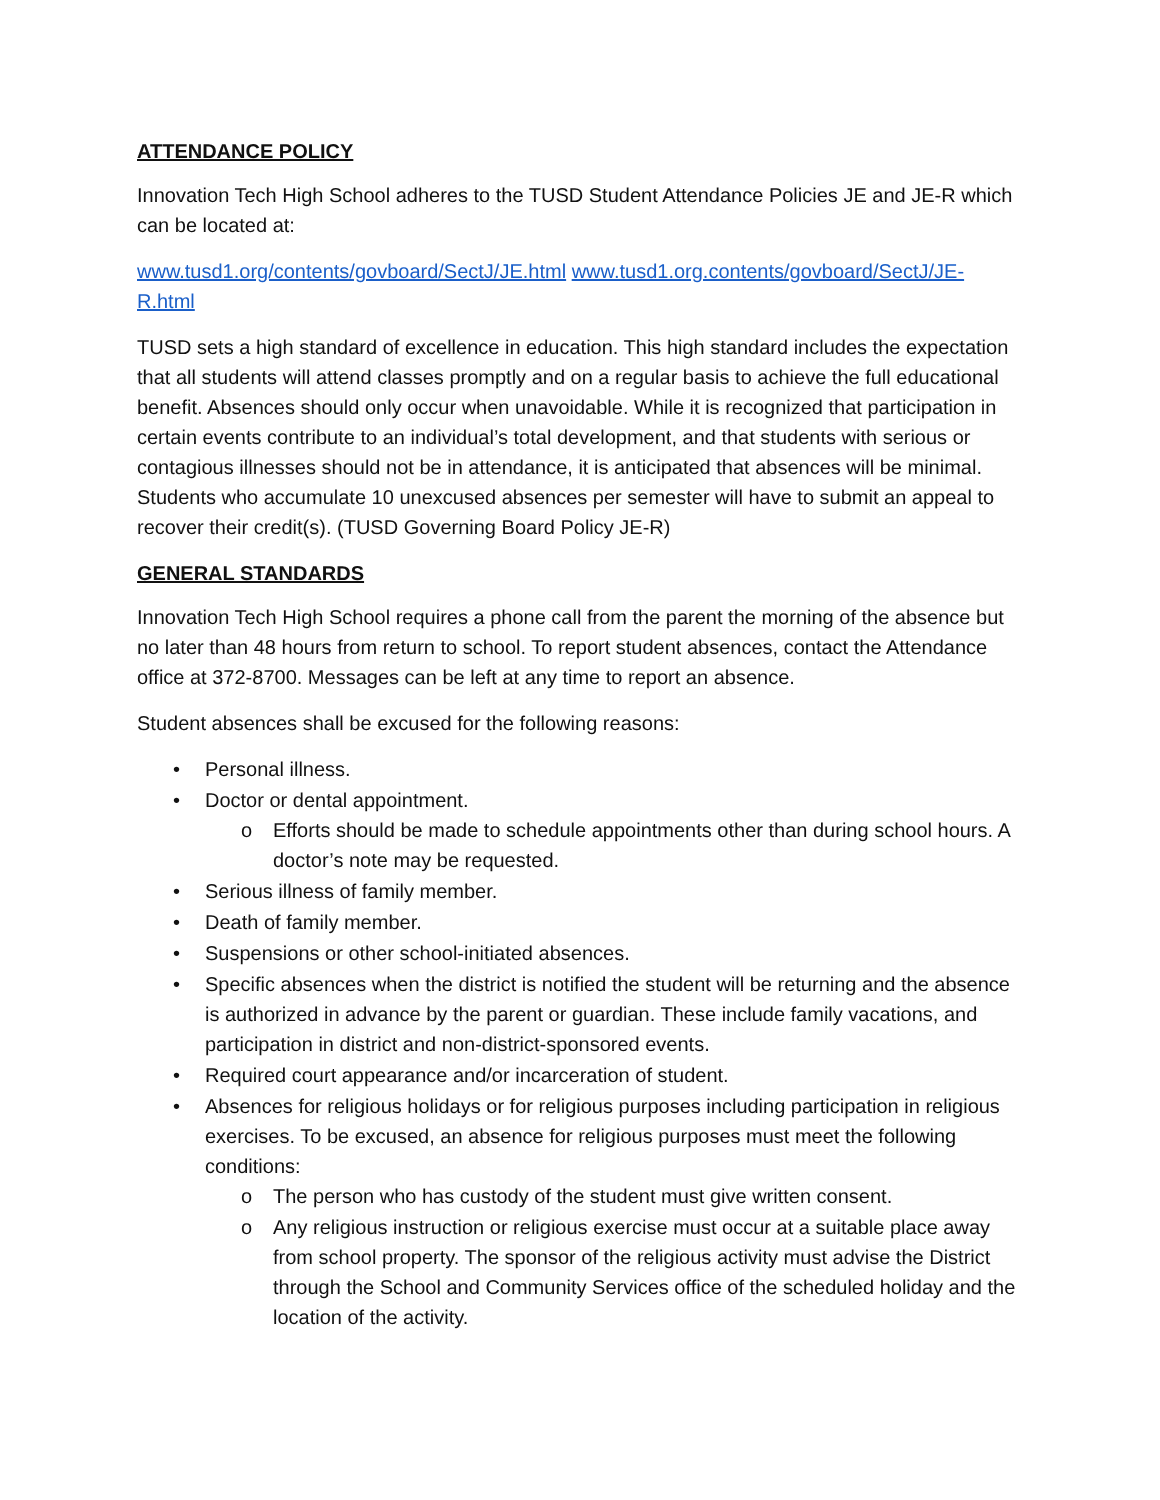ATTENDANCE POLICY
Innovation Tech High School adheres to the TUSD Student Attendance Policies JE and JE-R which can be located at:
www.tusd1.org/contents/govboard/SectJ/JE.html www.tusd1.org.contents/govboard/SectJ/JE-R.html
TUSD sets a high standard of excellence in education. This high standard includes the expectation that all students will attend classes promptly and on a regular basis to achieve the full educational benefit. Absences should only occur when unavoidable. While it is recognized that participation in certain events contribute to an individual’s total development, and that students with serious or contagious illnesses should not be in attendance, it is anticipated that absences will be minimal. Students who accumulate 10 unexcused absences per semester will have to submit an appeal to recover their credit(s). (TUSD Governing Board Policy JE-R)
GENERAL STANDARDS
Innovation Tech High School requires a phone call from the parent the morning of the absence but no later than 48 hours from return to school. To report student absences, contact the Attendance office at 372-8700. Messages can be left at any time to report an absence.
Student absences shall be excused for the following reasons:
• Personal illness.
• Doctor or dental appointment.
o Efforts should be made to schedule appointments other than during school hours. A doctor’s note may be requested.
• Serious illness of family member.
• Death of family member.
• Suspensions or other school-initiated absences.
• Specific absences when the district is notified the student will be returning and the absence is authorized in advance by the parent or guardian. These include family vacations, and participation in district and non-district-sponsored events.
• Required court appearance and/or incarceration of student.
• Absences for religious holidays or for religious purposes including participation in religious exercises. To be excused, an absence for religious purposes must meet the following conditions:
o The person who has custody of the student must give written consent.
o Any religious instruction or religious exercise must occur at a suitable place away from school property. The sponsor of the religious activity must advise the District through the School and Community Services office of the scheduled holiday and the location of the activity.